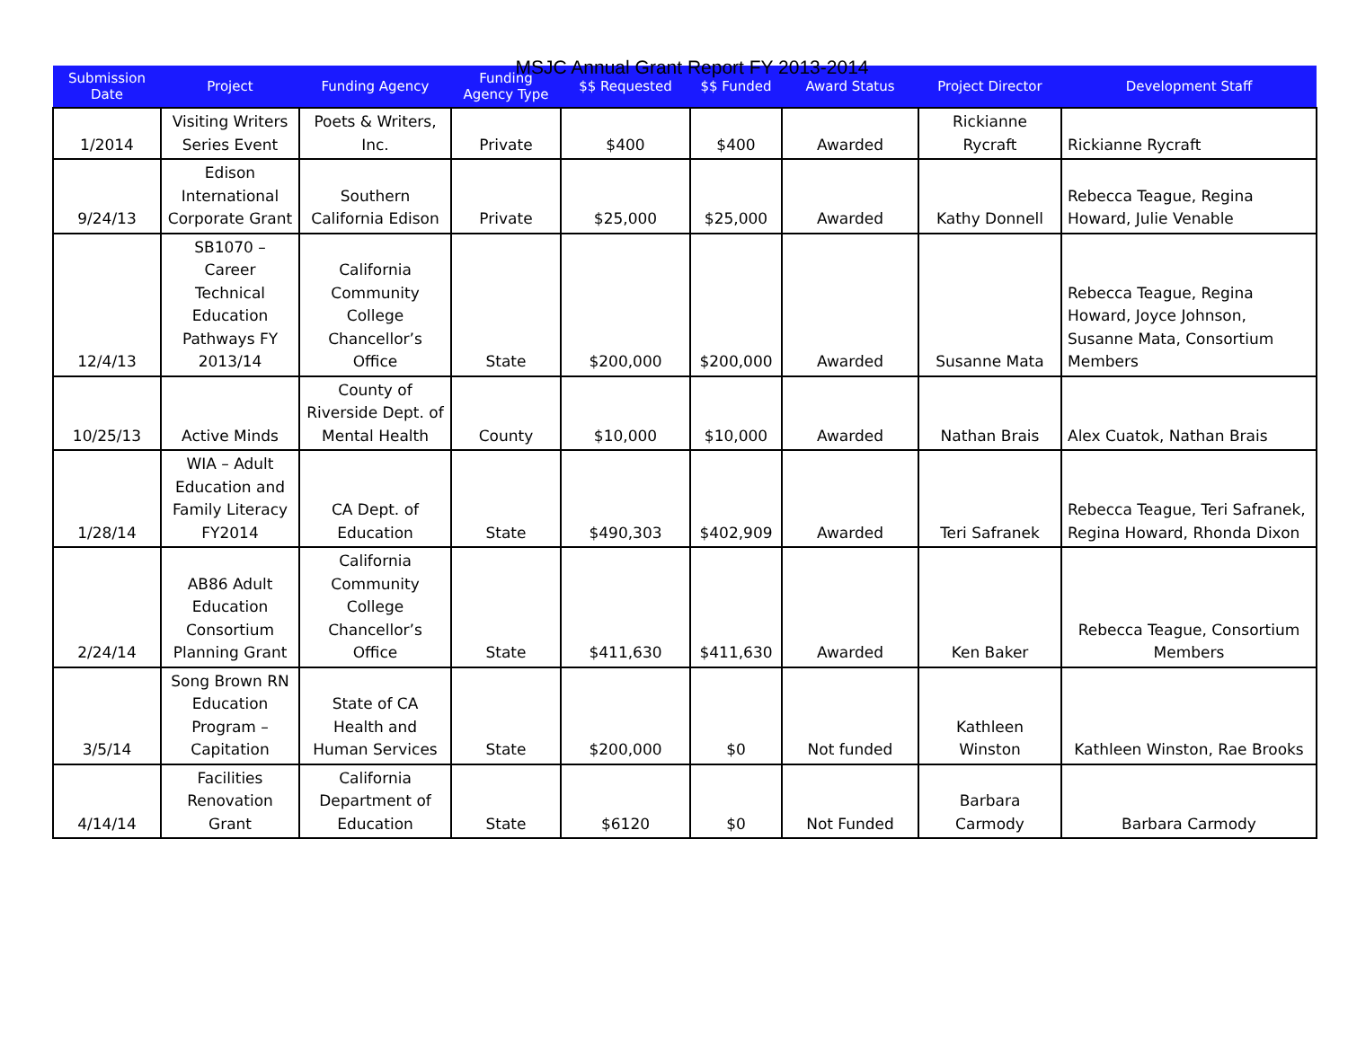MSJC Annual Grant Report FY 2013-2014
| Submission Date | Project | Funding Agency | Funding Agency Type | $$ Requested | $$ Funded | Award Status | Project Director | Development Staff |
| --- | --- | --- | --- | --- | --- | --- | --- | --- |
| 1/2014 | Visiting Writers Series Event | Poets & Writers, Inc. | Private | $400 | $400 | Awarded | Rickianne Rycraft | Rickianne Rycraft |
| 9/24/13 | Edison International Corporate Grant | Southern California Edison | Private | $25,000 | $25,000 | Awarded | Kathy Donnell | Rebecca Teague, Regina Howard, Julie Venable |
| 12/4/13 | SB1070 – Career Technical Education Pathways FY 2013/14 | California Community College Chancellor’s Office | State | $200,000 | $200,000 | Awarded | Susanne Mata | Rebecca Teague, Regina Howard, Joyce Johnson, Susanne Mata, Consortium Members |
| 10/25/13 | Active Minds | County of Riverside Dept. of Mental Health | County | $10,000 | $10,000 | Awarded | Nathan Brais | Alex Cuatok, Nathan Brais |
| 1/28/14 | WIA – Adult Education and Family Literacy FY2014 | CA Dept. of Education | State | $490,303 | $402,909 | Awarded | Teri Safranek | Rebecca Teague, Teri Safranek, Regina Howard, Rhonda Dixon |
| 2/24/14 | AB86 Adult Education Consortium Planning Grant | California Community College Chancellor’s Office | State | $411,630 | $411,630 | Awarded | Ken Baker | Rebecca Teague, Consortium Members |
| 3/5/14 | Song Brown RN Education Program – Capitation | State of CA Health and Human Services | State | $200,000 | $0 | Not funded | Kathleen Winston | Kathleen Winston, Rae Brooks |
| 4/14/14 | Facilities Renovation Grant | California Department of Education | State | $6120 | $0 | Not Funded | Barbara Carmody | Barbara Carmody |